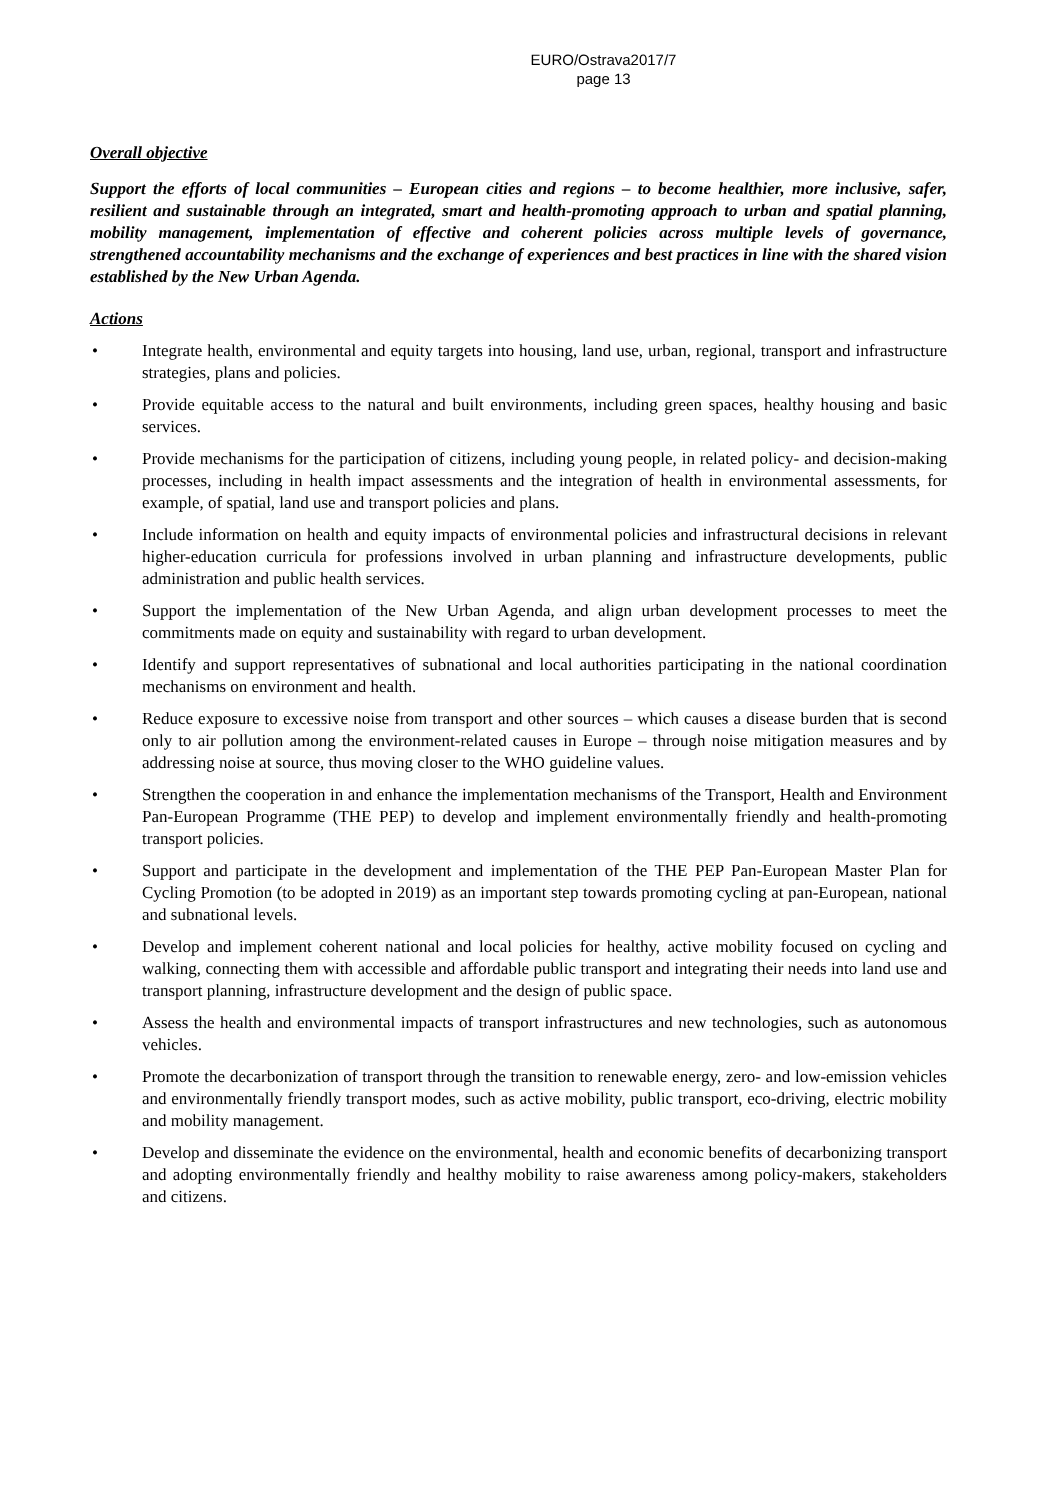EURO/Ostrava2017/7
page 13
Overall objective
Support the efforts of local communities – European cities and regions – to become healthier, more inclusive, safer, resilient and sustainable through an integrated, smart and health-promoting approach to urban and spatial planning, mobility management, implementation of effective and coherent policies across multiple levels of governance, strengthened accountability mechanisms and the exchange of experiences and best practices in line with the shared vision established by the New Urban Agenda.
Actions
• Integrate health, environmental and equity targets into housing, land use, urban, regional, transport and infrastructure strategies, plans and policies.
• Provide equitable access to the natural and built environments, including green spaces, healthy housing and basic services.
• Provide mechanisms for the participation of citizens, including young people, in related policy- and decision-making processes, including in health impact assessments and the integration of health in environmental assessments, for example, of spatial, land use and transport policies and plans.
• Include information on health and equity impacts of environmental policies and infrastructural decisions in relevant higher-education curricula for professions involved in urban planning and infrastructure developments, public administration and public health services.
• Support the implementation of the New Urban Agenda, and align urban development processes to meet the commitments made on equity and sustainability with regard to urban development.
• Identify and support representatives of subnational and local authorities participating in the national coordination mechanisms on environment and health.
• Reduce exposure to excessive noise from transport and other sources – which causes a disease burden that is second only to air pollution among the environment-related causes in Europe – through noise mitigation measures and by addressing noise at source, thus moving closer to the WHO guideline values.
• Strengthen the cooperation in and enhance the implementation mechanisms of the Transport, Health and Environment Pan-European Programme (THE PEP) to develop and implement environmentally friendly and health-promoting transport policies.
• Support and participate in the development and implementation of the THE PEP Pan-European Master Plan for Cycling Promotion (to be adopted in 2019) as an important step towards promoting cycling at pan-European, national and subnational levels.
• Develop and implement coherent national and local policies for healthy, active mobility focused on cycling and walking, connecting them with accessible and affordable public transport and integrating their needs into land use and transport planning, infrastructure development and the design of public space.
• Assess the health and environmental impacts of transport infrastructures and new technologies, such as autonomous vehicles.
• Promote the decarbonization of transport through the transition to renewable energy, zero- and low-emission vehicles and environmentally friendly transport modes, such as active mobility, public transport, eco-driving, electric mobility and mobility management.
• Develop and disseminate the evidence on the environmental, health and economic benefits of decarbonizing transport and adopting environmentally friendly and healthy mobility to raise awareness among policy-makers, stakeholders and citizens.